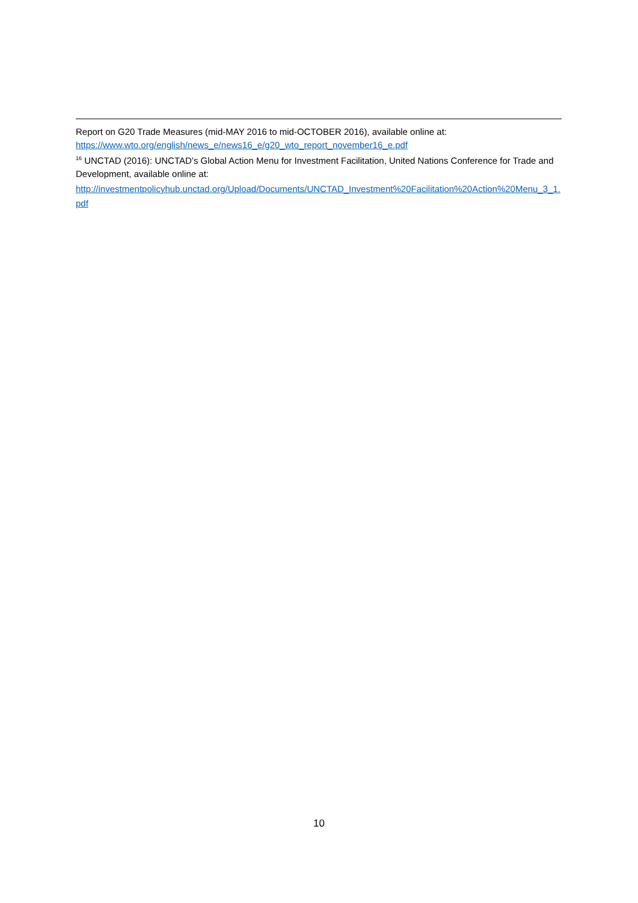Report on G20 Trade Measures (mid-MAY 2016 to mid-OCTOBER 2016), available online at:
https://www.wto.org/english/news_e/news16_e/g20_wto_report_november16_e.pdf
<sup>16</sup> UNCTAD (2016): UNCTAD’s Global Action Menu for Investment Facilitation, United Nations Conference for Trade and Development, available online at:
http://investmentpolicyhub.unctad.org/Upload/Documents/UNCTAD_Investment%20Facilitation%20Action%20Menu_3_1.pdf
10